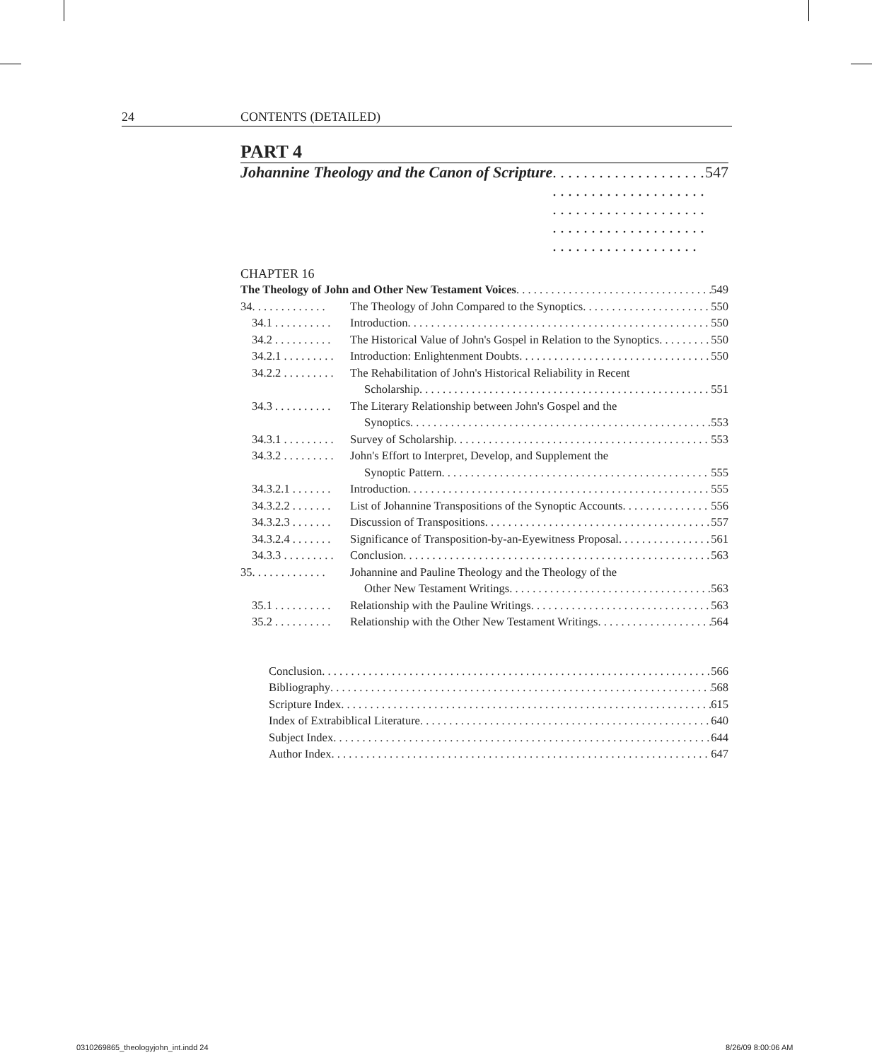24 CONTENTS (DETAILED)
PART 4
Johannine Theology and the Canon of Scripture 547
CHAPTER 16
The Theology of John and Other New Testament Voices 549
34. . . . . . . . . . . . . The Theology of John Compared to the Synoptics 550
34.1 . . . . . . . . . . Introduction 550
34.2 . . . . . . . . . . The Historical Value of John's Gospel in Relation to the Synoptics 550
34.2.1 . . . . . . . . . Introduction: Enlightenment Doubts 550
34.2.2 . . . . . . . . . The Rehabilitation of John's Historical Reliability in Recent
Scholarship 551
34.3 . . . . . . . . . . The Literary Relationship between John's Gospel and the
Synoptics 553
34.3.1 . . . . . . . . . Survey of Scholarship 553
34.3.2 . . . . . . . . . John's Effort to Interpret, Develop, and Supplement the
Synoptic Pattern 555
34.3.2.1 . . . . . . . Introduction 555
34.3.2.2 . . . . . . . List of Johannine Transpositions of the Synoptic Accounts 556
34.3.2.3 . . . . . . . Discussion of Transpositions 557
34.3.2.4 . . . . . . . Significance of Transposition-by-an-Eyewitness Proposal 561
34.3.3 . . . . . . . . . Conclusion 563
35. . . . . . . . . . . . . Johannine and Pauline Theology and the Theology of the
Other New Testament Writings 563
35.1 . . . . . . . . . . Relationship with the Pauline Writings 563
35.2 . . . . . . . . . . Relationship with the Other New Testament Writings 564
Conclusion 566
Bibliography 568
Scripture Index 615
Index of Extrabiblical Literature 640
Subject Index 644
Author Index 647
0310269865_theologyjohn_int.indd 24
8/26/09 8:00:06 AM